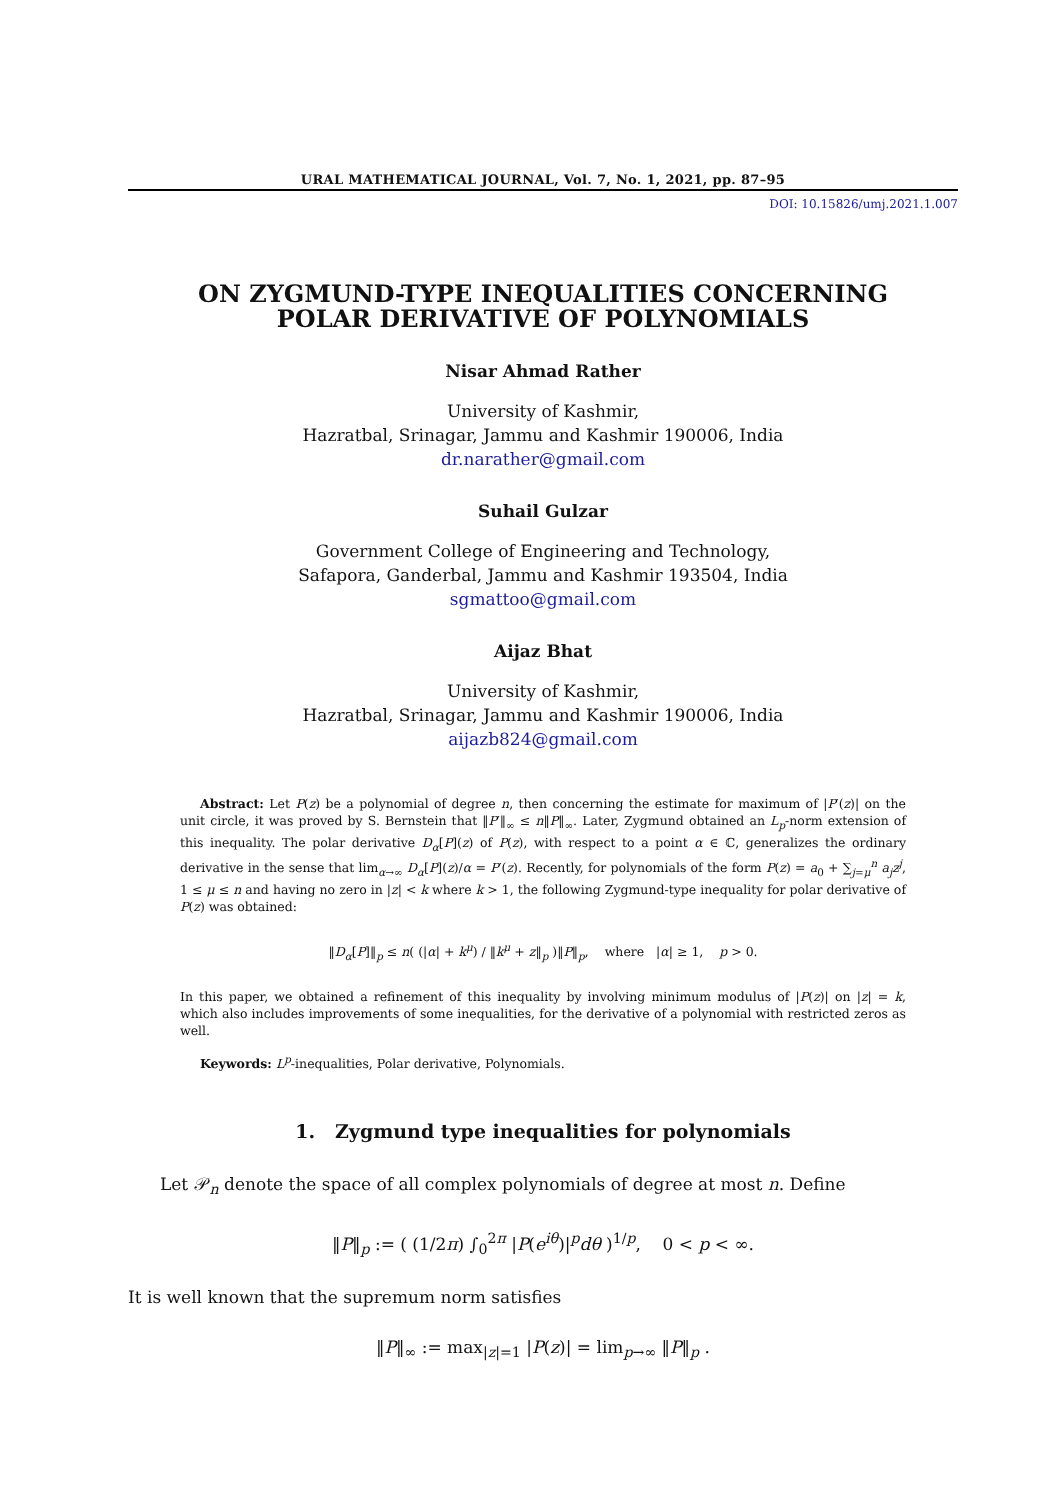URAL MATHEMATICAL JOURNAL, Vol. 7, No. 1, 2021, pp. 87–95
DOI: 10.15826/umj.2021.1.007
ON ZYGMUND-TYPE INEQUALITIES CONCERNING
POLAR DERIVATIVE OF POLYNOMIALS
Nisar Ahmad Rather
University of Kashmir,
Hazratbal, Srinagar, Jammu and Kashmir 190006, India
dr.narather@gmail.com
Suhail Gulzar
Government College of Engineering and Technology,
Safapora, Ganderbal, Jammu and Kashmir 193504, India
sgmattoo@gmail.com
Aijaz Bhat
University of Kashmir,
Hazratbal, Srinagar, Jammu and Kashmir 190006, India
aijazb824@gmail.com
Abstract: Let P(z) be a polynomial of degree n, then concerning the estimate for maximum of |P′(z)| on the unit circle, it was proved by S. Bernstein that ‖P′‖<sub>∞</sub> ≤ n‖P‖<sub>∞</sub>. Later, Zygmund obtained an L<sub>p</sub>-norm extension of this inequality. The polar derivative D<sub>α</sub>[P](z) of P(z), with respect to a point α ∈ ℂ, generalizes the ordinary derivative in the sense that lim<sub>α→∞</sub> D<sub>α</sub>[P](z)/α = P′(z). Recently, for polynomials of the form P(z) = a<sub>0</sub> + ∑<sub>j=μ</sub><sup>n</sup> a<sub>j</sub>z<sup>j</sup>, 1 ≤ μ ≤ n and having no zero in |z| < k where k > 1, the following Zygmund-type inequality for polar derivative of P(z) was obtained:
‖D<sub>α</sub>[P]‖<sub>p</sub> ≤ n( (|α| + k<sup>μ</sup>) / ‖k<sup>μ</sup> + z‖<sub>p</sub> )‖P‖<sub>p</sub>, where |α| ≥ 1, p > 0.
In this paper, we obtained a refinement of this inequality by involving minimum modulus of |P(z)| on |z| = k, which also includes improvements of some inequalities, for the derivative of a polynomial with restricted zeros as well.
Keywords: L<sup>p</sup>-inequalities, Polar derivative, Polynomials.
1. Zygmund type inequalities for polynomials
Let 𝒫<sub>n</sub> denote the space of all complex polynomials of degree at most n. Define
‖P‖<sub>p</sub> := ( (1/2π) ∫<sub>0</sub><sup>2π</sup> |P(e<sup>iθ</sup>)|<sup>p</sup>dθ )<sup>1/p</sup>, 0 < p < ∞.
It is well known that the supremum norm satisfies
‖P‖<sub>∞</sub> := max<sub>|z|=1</sub> |P(z)| = lim<sub>p→∞</sub> ‖P‖<sub>p</sub> .